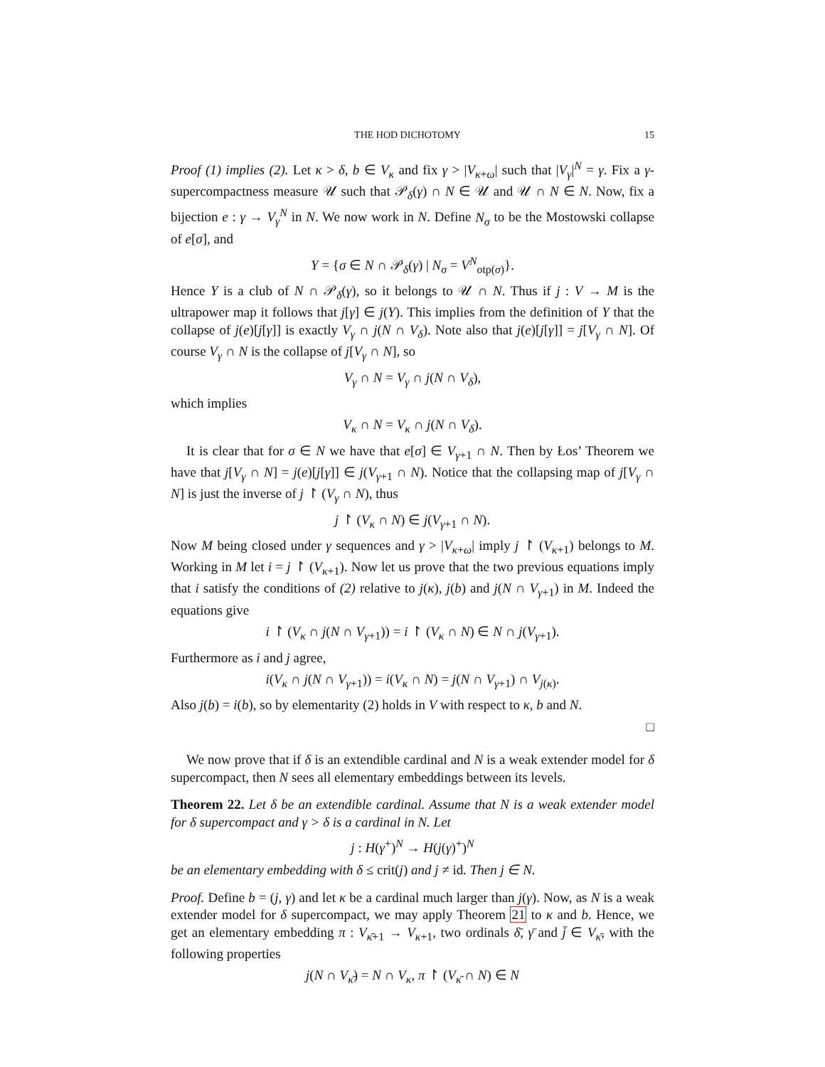THE HOD DICHOTOMY 15
Proof (1) implies (2). Let κ > δ, b ∈ V<sub>κ</sub> and fix γ > |V<sub>κ+ω</sub>| such that |V<sub>γ</sub>|<sup>N</sup> = γ. Fix a γ-supercompactness measure 𝒰 such that 𝒫<sub>δ</sub>(γ) ∩ N ∈ 𝒰 and 𝒰 ∩ N ∈ N. Now, fix a bijection e : γ → V<sub>γ</sub><sup>N</sup> in N. We now work in N. Define N<sub>σ</sub> to be the Mostowski collapse of e[σ], and
Y = {σ ∈ N ∩ 𝒫<sub>δ</sub>(γ) | N<sub>σ</sub> = V<sup>N</sup><sub>otp(σ)</sub>}.
Hence Y is a club of N ∩ 𝒫<sub>δ</sub>(γ), so it belongs to 𝒰 ∩ N. Thus if j : V → M is the ultrapower map it follows that j[γ] ∈ j(Y). This implies from the definition of Y that the collapse of j(e)[j[γ]] is exactly V<sub>γ</sub> ∩ j(N ∩ V<sub>δ</sub>). Note also that j(e)[j[γ]] = j[V<sub>γ</sub> ∩ N]. Of course V<sub>γ</sub> ∩ N is the collapse of j[V<sub>γ</sub> ∩ N], so
V<sub>γ</sub> ∩ N = V<sub>γ</sub> ∩ j(N ∩ V<sub>δ</sub>),
which implies
V<sub>κ</sub> ∩ N = V<sub>κ</sub> ∩ j(N ∩ V<sub>δ</sub>).
It is clear that for σ ∈ N we have that e[σ] ∈ V<sub>γ+1</sub> ∩ N. Then by Łos’ Theorem we have that j[V<sub>γ</sub> ∩ N] = j(e)[j[γ]] ∈ j(V<sub>γ+1</sub> ∩ N). Notice that the collapsing map of j[V<sub>γ</sub> ∩ N] is just the inverse of j ↾ (V<sub>γ</sub> ∩ N), thus
j ↾ (V<sub>κ</sub> ∩ N) ∈ j(V<sub>γ+1</sub> ∩ N).
Now M being closed under γ sequences and γ > |V<sub>κ+ω</sub>| imply j ↾ (V<sub>κ+1</sub>) belongs to M. Working in M let i = j ↾ (V<sub>κ+1</sub>). Now let us prove that the two previous equations imply that i satisfy the conditions of (2) relative to j(κ), j(b) and j(N ∩ V<sub>γ+1</sub>) in M. Indeed the equations give
i ↾ (V<sub>κ</sub> ∩ j(N ∩ V<sub>γ+1</sub>)) = i ↾ (V<sub>κ</sub> ∩ N) ∈ N ∩ j(V<sub>γ+1</sub>).
Furthermore as i and j agree,
i(V<sub>κ</sub> ∩ j(N ∩ V<sub>γ+1</sub>)) = i(V<sub>κ</sub> ∩ N) = j(N ∩ V<sub>γ+1</sub>) ∩ V<sub>j(κ)</sub>.
Also j(b) = i(b), so by elementarity (2) holds in V with respect to κ, b and N.
□
We now prove that if δ is an extendible cardinal and N is a weak extender model for δ supercompact, then N sees all elementary embeddings between its levels.
Theorem 22. Let δ be an extendible cardinal. Assume that N is a weak extender model for δ supercompact and γ > δ is a cardinal in N. Let
j : H(γ<sup>+</sup>)<sup>N</sup> → H(j(γ)<sup>+</sup>)<sup>N</sup>
be an elementary embedding with δ ≤ crit(j) and j ≠ id. Then j ∈ N.
Proof. Define b = (j, γ) and let κ be a cardinal much larger than j(γ). Now, as N is a weak extender model for δ supercompact, we may apply Theorem 21 to κ and b. Hence, we get an elementary embedding π : V<sub>κ̄+1</sub> → V<sub>κ+1</sub>, two ordinals δ̄, γ̄ and j̄ ∈ V<sub>κ̄</sub>, with the following properties
j(N ∩ V<sub>κ̄</sub>) = N ∩ V<sub>κ</sub>, π ↾ (V<sub>κ̄</sub> ∩ N) ∈ N